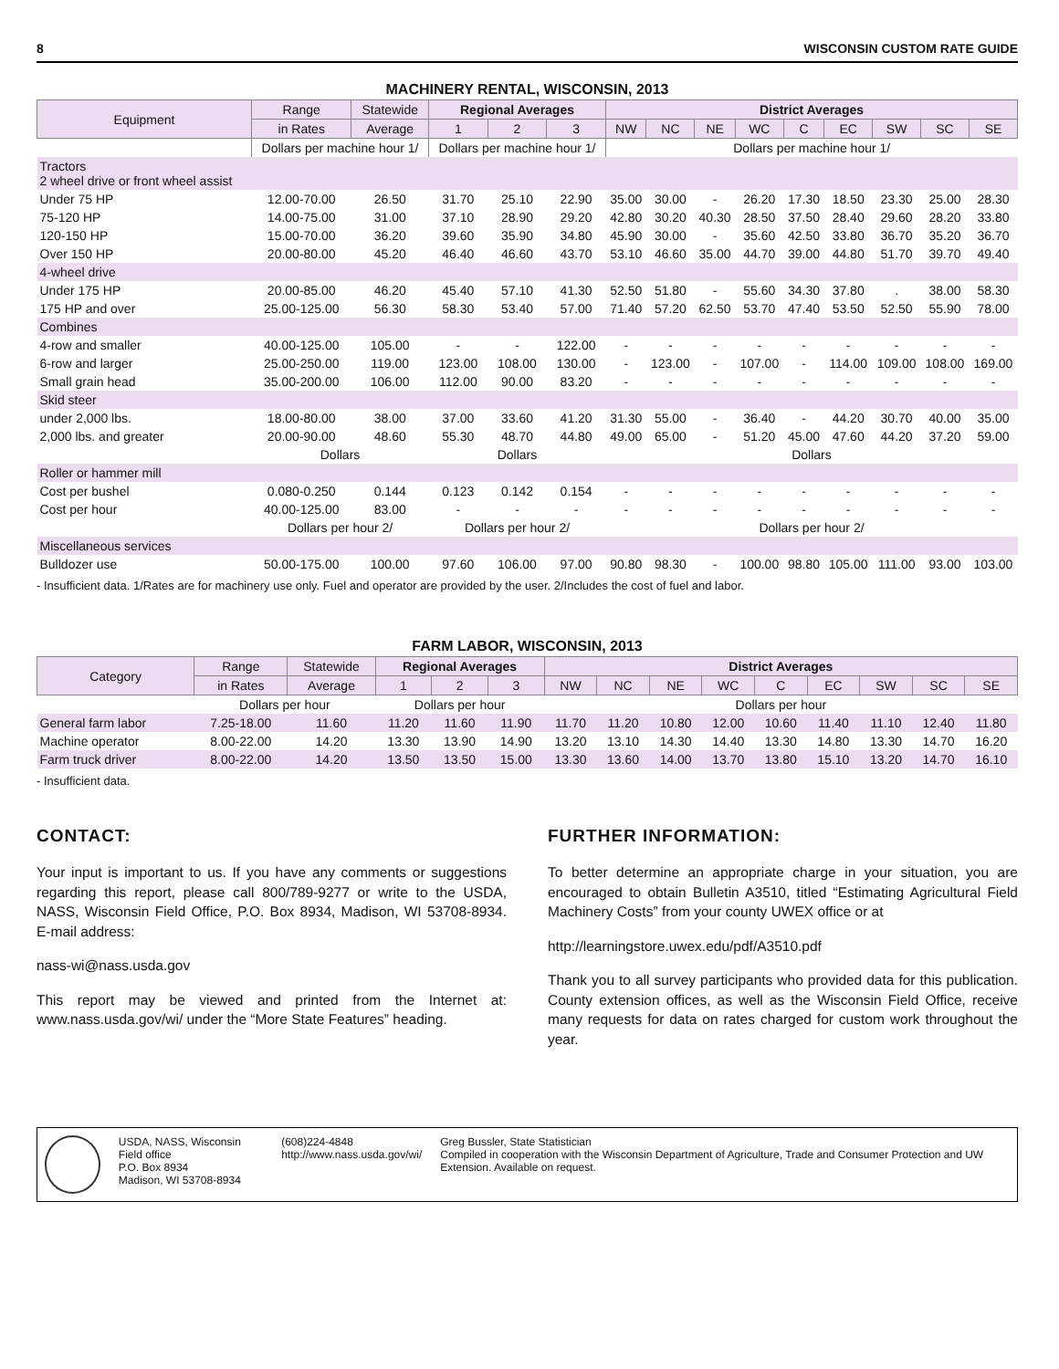8 WISCONSIN CUSTOM RATE GUIDE
MACHINERY RENTAL, WISCONSIN, 2013
| Equipment | Range | Statewide | Regional Averages | | | District Averages | | | | | | | | |
| --- | --- | --- | --- | --- | --- | --- | --- | --- | --- | --- | --- | --- | --- | --- |
| | in Rates | Average | 1 | 2 | 3 | NW | NC | NE | WC | C | EC | SW | SC | SE |
| | Dollars per machine hour 1/ | | Dollars per machine hour 1/ | | | Dollars per machine hour 1/ | | | | | | | | |
| Tractors 2 wheel drive or front wheel assist | | | | | | | | | | | | | | |
| Under 75 HP | 12.00-70.00 | 26.50 | 31.70 | 25.10 | 22.90 | 35.00 | 30.00 | - | 26.20 | 17.30 | 18.50 | 23.30 | 25.00 | 28.30 |
| 75-120 HP | 14.00-75.00 | 31.00 | 37.10 | 28.90 | 29.20 | 42.80 | 30.20 | 40.30 | 28.50 | 37.50 | 28.40 | 29.60 | 28.20 | 33.80 |
| 120-150 HP | 15.00-70.00 | 36.20 | 39.60 | 35.90 | 34.80 | 45.90 | 30.00 | - | 35.60 | 42.50 | 33.80 | 36.70 | 35.20 | 36.70 |
| Over 150 HP | 20.00-80.00 | 45.20 | 46.40 | 46.60 | 43.70 | 53.10 | 46.60 | 35.00 | 44.70 | 39.00 | 44.80 | 51.70 | 39.70 | 49.40 |
| 4-wheel drive | | | | | | | | | | | | | | |
| Under 175 HP | 20.00-85.00 | 46.20 | 45.40 | 57.10 | 41.30 | 52.50 | 51.80 | - | 55.60 | 34.30 | 37.80 | . | 38.00 | 58.30 |
| 175 HP and over | 25.00-125.00 | 56.30 | 58.30 | 53.40 | 57.00 | 71.40 | 57.20 | 62.50 | 53.70 | 47.40 | 53.50 | 52.50 | 55.90 | 78.00 |
| Combines | | | | | | | | | | | | | | |
| 4-row and smaller | 40.00-125.00 | 105.00 | - | - | 122.00 | - | - | - | - | - | - | - | - | - |
| 6-row and larger | 25.00-250.00 | 119.00 | 123.00 | 108.00 | 130.00 | - | 123.00 | - | 107.00 | - | 114.00 | 109.00 | 108.00 | 169.00 |
| Small grain head | 35.00-200.00 | 106.00 | 112.00 | 90.00 | 83.20 | - | - | - | - | - | - | - | - | - |
| Skid steer | | | | | | | | | | | | | | |
| under 2,000 lbs. | 18.00-80.00 | 38.00 | 37.00 | 33.60 | 41.20 | 31.30 | 55.00 | - | 36.40 | - | 44.20 | 30.70 | 40.00 | 35.00 |
| 2,000 lbs. and greater | 20.00-90.00 | 48.60 | 55.30 | 48.70 | 44.80 | 49.00 | 65.00 | - | 51.20 | 45.00 | 47.60 | 44.20 | 37.20 | 59.00 |
| | Dollars | | Dollars | | | Dollars | | | | | | | | |
| Roller or hammer mill | | | | | | | | | | | | | | |
| Cost per bushel | 0.080-0.250 | 0.144 | 0.123 | 0.142 | 0.154 | - | - | - | - | - | - | - | - | - |
| Cost per hour | 40.00-125.00 | 83.00 | - | - | - | - | - | - | - | - | - | - | - | - |
| | Dollars per hour 2/ | | Dollars per hour 2/ | | | Dollars per hour 2/ | | | | | | | | |
| Miscellaneous services | | | | | | | | | | | | | | |
| Bulldozer use | 50.00-175.00 | 100.00 | 97.60 | 106.00 | 97.00 | 90.80 | 98.30 | - | 100.00 | 98.80 | 105.00 | 111.00 | 93.00 | 103.00 |
- Insufficient data. 1/Rates are for machinery use only. Fuel and operator are provided by the user. 2/Includes the cost of fuel and labor.
FARM LABOR, WISCONSIN, 2013
| Category | Range | Statewide | Regional Averages | | | District Averages | | | | | | | | |
| --- | --- | --- | --- | --- | --- | --- | --- | --- | --- | --- | --- | --- | --- | --- |
| | in Rates | Average | 1 | 2 | 3 | NW | NC | NE | WC | C | EC | SW | SC | SE |
| | Dollars per hour | | Dollars per hour | | | Dollars per hour | | | | | | | | |
| General farm labor | 7.25-18.00 | 11.60 | 11.20 | 11.60 | 11.90 | 11.70 | 11.20 | 10.80 | 12.00 | 10.60 | 11.40 | 11.10 | 12.40 | 11.80 |
| Machine operator | 8.00-22.00 | 14.20 | 13.30 | 13.90 | 14.90 | 13.20 | 13.10 | 14.30 | 14.40 | 13.30 | 14.80 | 13.30 | 14.70 | 16.20 |
| Farm truck driver | 8.00-22.00 | 14.20 | 13.50 | 13.50 | 15.00 | 13.30 | 13.60 | 14.00 | 13.70 | 13.80 | 15.10 | 13.20 | 14.70 | 16.10 |
- Insufficient data.
CONTACT:
Your input is important to us. If you have any comments or suggestions regarding this report, please call 800/789-9277 or write to the USDA, NASS, Wisconsin Field Office, P.O. Box 8934, Madison, WI 53708-8934. E-mail address:
nass-wi@nass.usda.gov
This report may be viewed and printed from the Internet at: www.nass.usda.gov/wi/ under the “More State Features” heading.
FURTHER INFORMATION:
To better determine an appropriate charge in your situation, you are encouraged to obtain Bulletin A3510, titled “Estimating Agricultural Field Machinery Costs” from your county UWEX office or at
http://learningstore.uwex.edu/pdf/A3510.pdf
Thank you to all survey participants who provided data for this publication. County extension offices, as well as the Wisconsin Field Office, receive many requests for data on rates charged for custom work throughout the year.
USDA, NASS, Wisconsin Field office
P.O. Box 8934
Madison, WI 53708-8934
(608)224-4848
http://www.nass.usda.gov/wi/
Greg Bussler, State Statistician
Compiled in cooperation with the Wisconsin Department of Agriculture, Trade and Consumer Protection and UW Extension. Available on request.